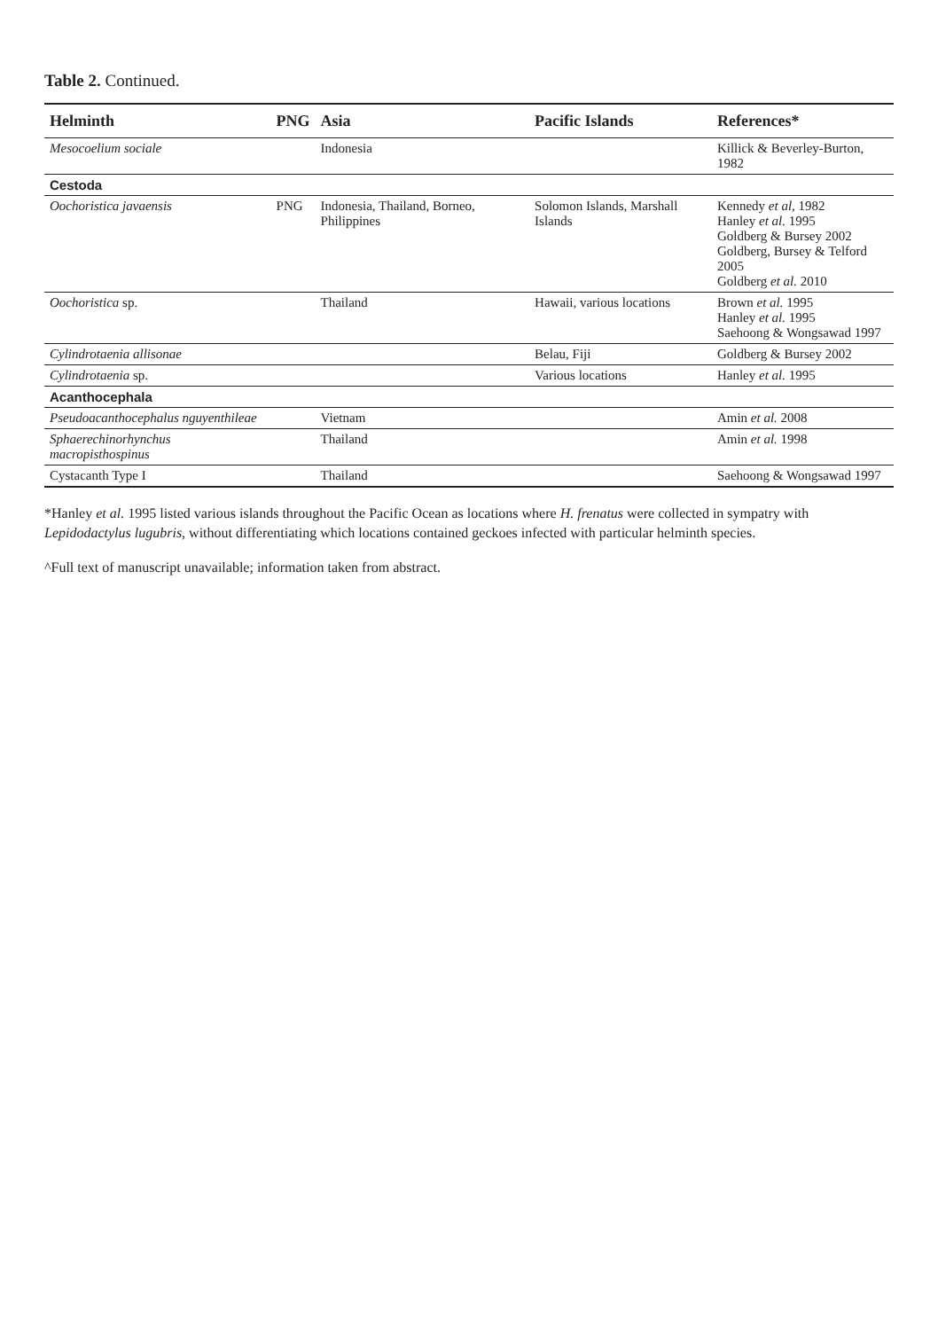Table 2. Continued.
| Helminth | PNG | Asia | Pacific Islands | References* |
| --- | --- | --- | --- | --- |
| Mesocoelium sociale | | Indonesia | | Killick & Beverley-Burton, 1982 |
| Cestoda | | | | |
| Oochoristica javaensis | PNG | Indonesia, Thailand, Borneo, Philippines | Solomon Islands, Marshall Islands | Kennedy et al , 1982 Hanley et al. 1995 Goldberg & Bursey 2002 Goldberg, Bursey & Telford 2005 Goldberg et al. 2010 |
| Oochoristica sp. | | Thailand | Hawaii, various locations | Brown et al. 1995 Hanley et al. 1995 Saehoong & Wongsawad 1997 |
| Cylindrotaenia allisonae | | | Belau, Fiji | Goldberg & Bursey 2002 |
| Cylindrotaenia sp. | | | Various locations | Hanley et al. 1995 |
| Acanthocephala | | | | |
| Pseudoacanthocephalus nguyenthileae | | Vietnam | | Amin et al. 2008 |
| Sphaerechinorhynchus macropisthospinus | | Thailand | | Amin et al. 1998 |
| Cystacanth Type I | | Thailand | | Saehoong & Wongsawad 1997 |
*Hanley et al. 1995 listed various islands throughout the Pacific Ocean as locations where H. frenatus were collected in sympatry with Lepidodactylus lugubris, without differentiating which locations contained geckoes infected with particular helminth species.
^Full text of manuscript unavailable; information taken from abstract.